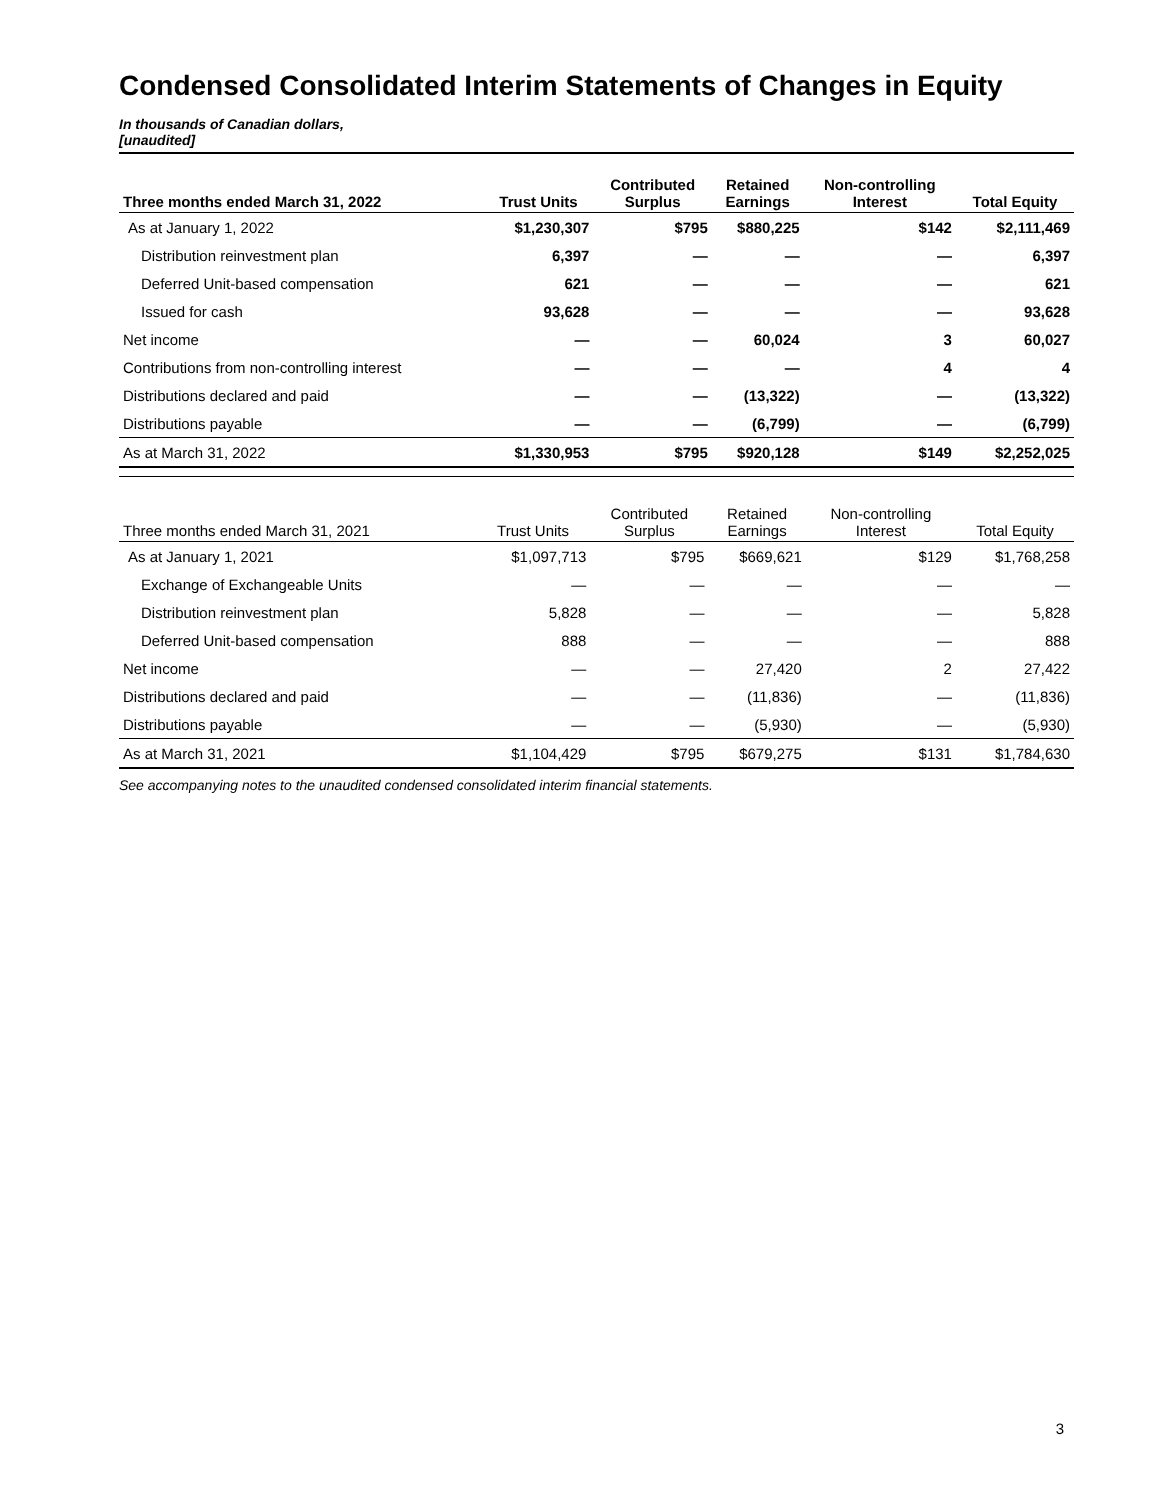Condensed Consolidated Interim Statements of Changes in Equity
In thousands of Canadian dollars,
[unaudited]
| Three months ended March 31, 2022 | Trust Units | Contributed Surplus | Retained Earnings | Non-controlling Interest | Total Equity |
| --- | --- | --- | --- | --- | --- |
| As at January 1, 2022 | $1,230,307 | $795 | $880,225 | $142 | $2,111,469 |
| Distribution reinvestment plan | 6,397 | — | — | — | 6,397 |
| Deferred Unit-based compensation | 621 | — | — | — | 621 |
| Issued for cash | 93,628 | — | — | — | 93,628 |
| Net income | — | — | 60,024 | 3 | 60,027 |
| Contributions from non-controlling interest | — | — | — | 4 | 4 |
| Distributions declared and paid | — | — | (13,322) | — | (13,322) |
| Distributions payable | — | — | (6,799) | — | (6,799) |
| As at March 31, 2022 | $1,330,953 | $795 | $920,128 | $149 | $2,252,025 |
| Three months ended March 31, 2021 | Trust Units | Contributed Surplus | Retained Earnings | Non-controlling Interest | Total Equity |
| --- | --- | --- | --- | --- | --- |
| As at January 1, 2021 | $1,097,713 | $795 | $669,621 | $129 | $1,768,258 |
| Exchange of Exchangeable Units | — | — | — | — | — |
| Distribution reinvestment plan | 5,828 | — | — | — | 5,828 |
| Deferred Unit-based compensation | 888 | — | — | — | 888 |
| Net income | — | — | 27,420 | 2 | 27,422 |
| Distributions declared and paid | — | — | (11,836) | — | (11,836) |
| Distributions payable | — | — | (5,930) | — | (5,930) |
| As at March 31, 2021 | $1,104,429 | $795 | $679,275 | $131 | $1,784,630 |
See accompanying notes to the unaudited condensed consolidated interim financial statements.
3